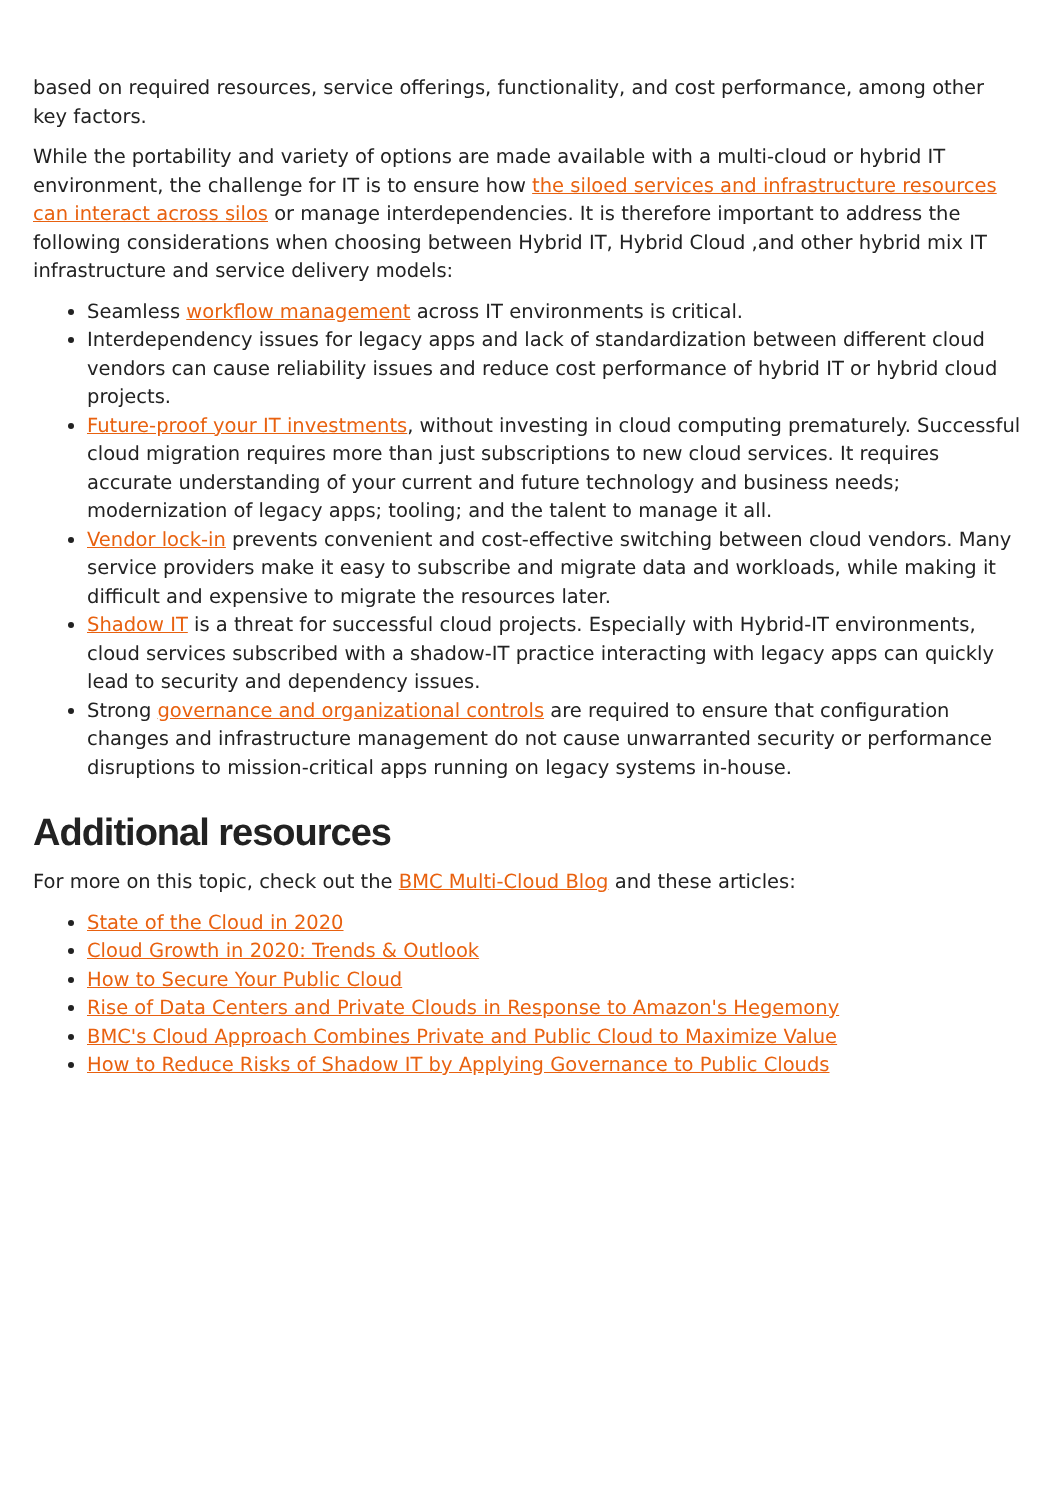based on required resources, service offerings, functionality, and cost performance, among other key factors.
While the portability and variety of options are made available with a multi-cloud or hybrid IT environment, the challenge for IT is to ensure how the siloed services and infrastructure resources can interact across silos or manage interdependencies. It is therefore important to address the following considerations when choosing between Hybrid IT, Hybrid Cloud ,and other hybrid mix IT infrastructure and service delivery models:
Seamless workflow management across IT environments is critical.
Interdependency issues for legacy apps and lack of standardization between different cloud vendors can cause reliability issues and reduce cost performance of hybrid IT or hybrid cloud projects.
Future-proof your IT investments, without investing in cloud computing prematurely. Successful cloud migration requires more than just subscriptions to new cloud services. It requires accurate understanding of your current and future technology and business needs; modernization of legacy apps; tooling; and the talent to manage it all.
Vendor lock-in prevents convenient and cost-effective switching between cloud vendors. Many service providers make it easy to subscribe and migrate data and workloads, while making it difficult and expensive to migrate the resources later.
Shadow IT is a threat for successful cloud projects. Especially with Hybrid-IT environments, cloud services subscribed with a shadow-IT practice interacting with legacy apps can quickly lead to security and dependency issues.
Strong governance and organizational controls are required to ensure that configuration changes and infrastructure management do not cause unwarranted security or performance disruptions to mission-critical apps running on legacy systems in-house.
Additional resources
For more on this topic, check out the BMC Multi-Cloud Blog and these articles:
State of the Cloud in 2020
Cloud Growth in 2020: Trends & Outlook
How to Secure Your Public Cloud
Rise of Data Centers and Private Clouds in Response to Amazon's Hegemony
BMC's Cloud Approach Combines Private and Public Cloud to Maximize Value
How to Reduce Risks of Shadow IT by Applying Governance to Public Clouds